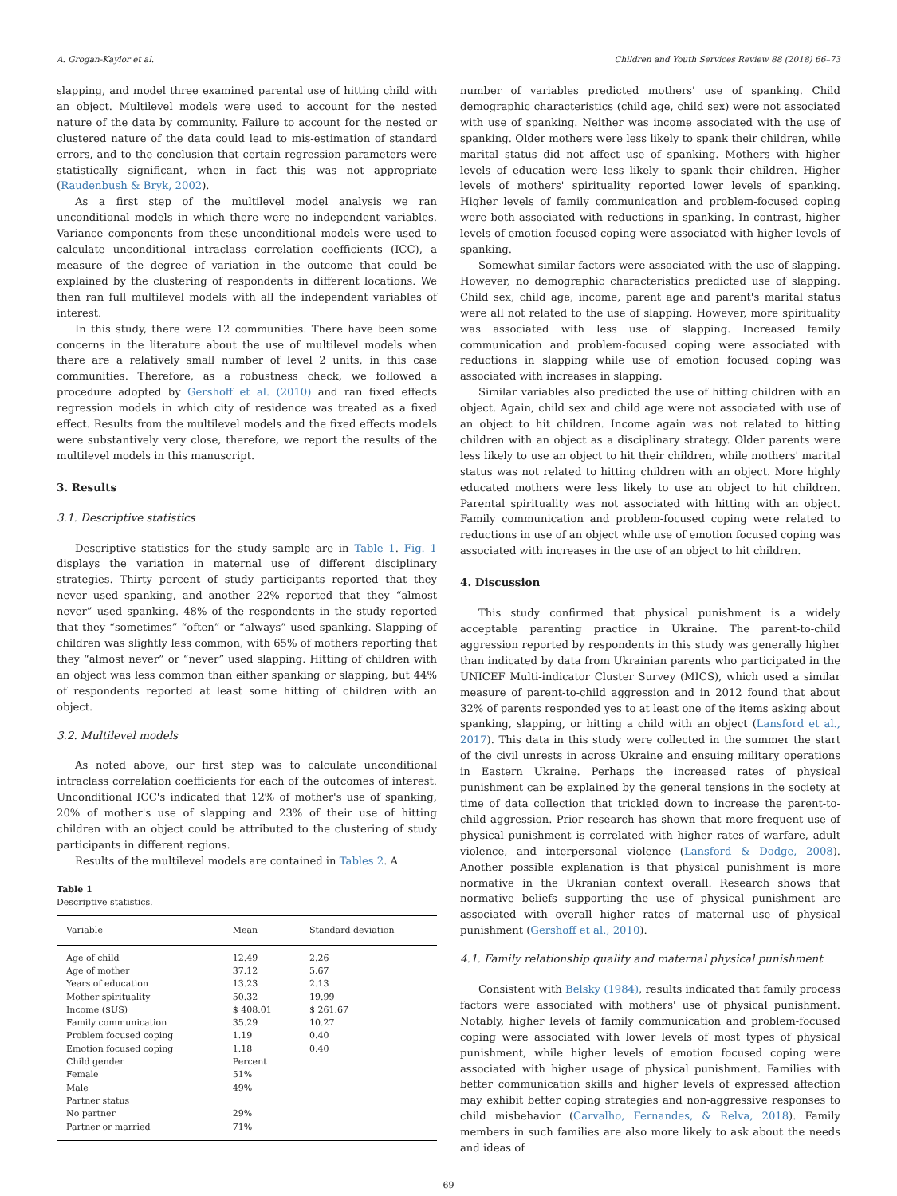A. Grogan-Kaylor et al. Children and Youth Services Review 88 (2018) 66–73
slapping, and model three examined parental use of hitting child with an object. Multilevel models were used to account for the nested nature of the data by community. Failure to account for the nested or clustered nature of the data could lead to mis-estimation of standard errors, and to the conclusion that certain regression parameters were statistically significant, when in fact this was not appropriate (Raudenbush & Bryk, 2002).
As a first step of the multilevel model analysis we ran unconditional models in which there were no independent variables. Variance components from these unconditional models were used to calculate unconditional intraclass correlation coefficients (ICC), a measure of the degree of variation in the outcome that could be explained by the clustering of respondents in different locations. We then ran full multilevel models with all the independent variables of interest.
In this study, there were 12 communities. There have been some concerns in the literature about the use of multilevel models when there are a relatively small number of level 2 units, in this case communities. Therefore, as a robustness check, we followed a procedure adopted by Gershoff et al. (2010) and ran fixed effects regression models in which city of residence was treated as a fixed effect. Results from the multilevel models and the fixed effects models were substantively very close, therefore, we report the results of the multilevel models in this manuscript.
3. Results
3.1. Descriptive statistics
Descriptive statistics for the study sample are in Table 1. Fig. 1 displays the variation in maternal use of different disciplinary strategies. Thirty percent of study participants reported that they never used spanking, and another 22% reported that they “almost never” used spanking. 48% of the respondents in the study reported that they “sometimes” “often” or “always” used spanking. Slapping of children was slightly less common, with 65% of mothers reporting that they “almost never” or “never” used slapping. Hitting of children with an object was less common than either spanking or slapping, but 44% of respondents reported at least some hitting of children with an object.
3.2. Multilevel models
As noted above, our first step was to calculate unconditional intraclass correlation coefficients for each of the outcomes of interest. Unconditional ICC's indicated that 12% of mother's use of spanking, 20% of mother's use of slapping and 23% of their use of hitting children with an object could be attributed to the clustering of study participants in different regions.
Results of the multilevel models are contained in Tables 2. A
Table 1
Descriptive statistics.
| Variable | Mean | Standard deviation |
| --- | --- | --- |
| Age of child | 12.49 | 2.26 |
| Age of mother | 37.12 | 5.67 |
| Years of education | 13.23 | 2.13 |
| Mother spirituality | 50.32 | 19.99 |
| Income ($US) | $ 408.01 | $ 261.67 |
| Family communication | 35.29 | 10.27 |
| Problem focused coping | 1.19 | 0.40 |
| Emotion focused coping | 1.18 | 0.40 |
| Child gender | Percent | |
| Female | 51% | |
| Male | 49% | |
| Partner status | | |
| No partner | 29% | |
| Partner or married | 71% | |
number of variables predicted mothers' use of spanking. Child demographic characteristics (child age, child sex) were not associated with use of spanking. Neither was income associated with the use of spanking. Older mothers were less likely to spank their children, while marital status did not affect use of spanking. Mothers with higher levels of education were less likely to spank their children. Higher levels of mothers' spirituality reported lower levels of spanking. Higher levels of family communication and problem-focused coping were both associated with reductions in spanking. In contrast, higher levels of emotion focused coping were associated with higher levels of spanking.
Somewhat similar factors were associated with the use of slapping. However, no demographic characteristics predicted use of slapping. Child sex, child age, income, parent age and parent's marital status were all not related to the use of slapping. However, more spirituality was associated with less use of slapping. Increased family communication and problem-focused coping were associated with reductions in slapping while use of emotion focused coping was associated with increases in slapping.
Similar variables also predicted the use of hitting children with an object. Again, child sex and child age were not associated with use of an object to hit children. Income again was not related to hitting children with an object as a disciplinary strategy. Older parents were less likely to use an object to hit their children, while mothers' marital status was not related to hitting children with an object. More highly educated mothers were less likely to use an object to hit children. Parental spirituality was not associated with hitting with an object. Family communication and problem-focused coping were related to reductions in use of an object while use of emotion focused coping was associated with increases in the use of an object to hit children.
4. Discussion
This study confirmed that physical punishment is a widely acceptable parenting practice in Ukraine. The parent-to-child aggression reported by respondents in this study was generally higher than indicated by data from Ukrainian parents who participated in the UNICEF Multi-indicator Cluster Survey (MICS), which used a similar measure of parent-to-child aggression and in 2012 found that about 32% of parents responded yes to at least one of the items asking about spanking, slapping, or hitting a child with an object (Lansford et al., 2017). This data in this study were collected in the summer the start of the civil unrests in across Ukraine and ensuing military operations in Eastern Ukraine. Perhaps the increased rates of physical punishment can be explained by the general tensions in the society at time of data collection that trickled down to increase the parent-to-child aggression. Prior research has shown that more frequent use of physical punishment is correlated with higher rates of warfare, adult violence, and interpersonal violence (Lansford & Dodge, 2008). Another possible explanation is that physical punishment is more normative in the Ukranian context overall. Research shows that normative beliefs supporting the use of physical punishment are associated with overall higher rates of maternal use of physical punishment (Gershoff et al., 2010).
4.1. Family relationship quality and maternal physical punishment
Consistent with Belsky (1984), results indicated that family process factors were associated with mothers' use of physical punishment. Notably, higher levels of family communication and problem-focused coping were associated with lower levels of most types of physical punishment, while higher levels of emotion focused coping were associated with higher usage of physical punishment. Families with better communication skills and higher levels of expressed affection may exhibit better coping strategies and non-aggressive responses to child misbehavior (Carvalho, Fernandes, & Relva, 2018). Family members in such families are also more likely to ask about the needs and ideas of
69